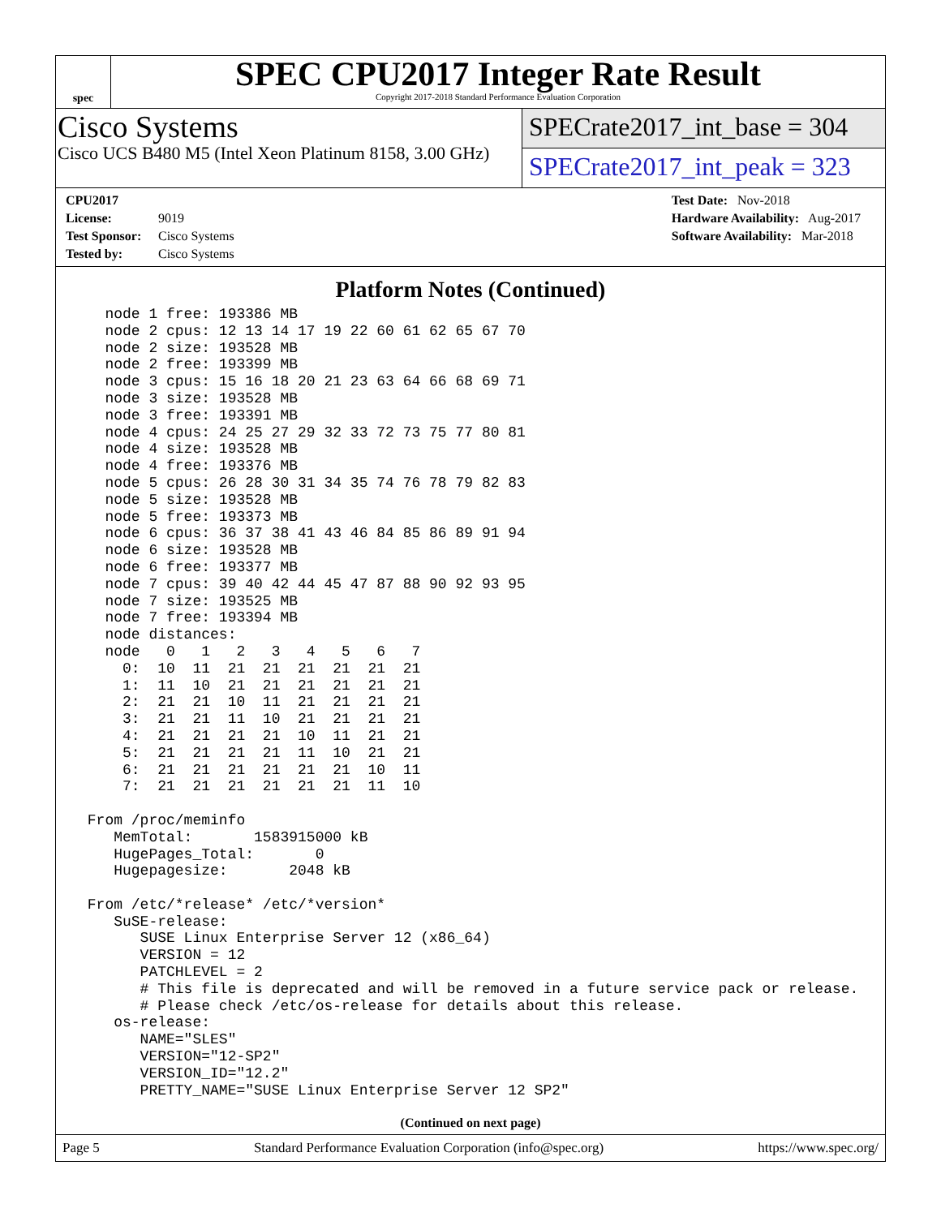spec
SPEC CPU2017 Integer Rate Result
Copyright 2017-2018 Standard Performance Evaluation Corporation
Cisco Systems
Cisco UCS B480 M5 (Intel Xeon Platinum 8158, 3.00 GHz)
SPECrate2017_int_base = 304
SPECrate2017_int_peak = 323
CPU2017 License: 9019
Test Sponsor: Cisco Systems
Tested by: Cisco Systems
Test Date: Nov-2018
Hardware Availability: Aug-2017
Software Availability: Mar-2018
Platform Notes (Continued)
   node 1 free: 193386 MB
   node 2 cpus: 12 13 14 17 19 22 60 61 62 65 67 70
   node 2 size: 193528 MB
   node 2 free: 193399 MB
   node 3 cpus: 15 16 18 20 21 23 63 64 66 68 69 71
   node 3 size: 193528 MB
   node 3 free: 193391 MB
   node 4 cpus: 24 25 27 29 32 33 72 73 75 77 80 81
   node 4 size: 193528 MB
   node 4 free: 193376 MB
   node 5 cpus: 26 28 30 31 34 35 74 76 78 79 82 83
   node 5 size: 193528 MB
   node 5 free: 193373 MB
   node 6 cpus: 36 37 38 41 43 46 84 85 86 89 91 94
   node 6 size: 193528 MB
   node 6 free: 193377 MB
   node 7 cpus: 39 40 42 44 45 47 87 88 90 92 93 95
   node 7 size: 193525 MB
   node 7 free: 193394 MB
   node distances:
   node   0   1   2   3   4   5   6   7
     0:  10  11  21  21  21  21  21  21
     1:  11  10  21  21  21  21  21  21
     2:  21  21  10  11  21  21  21  21
     3:  21  21  11  10  21  21  21  21
     4:  21  21  21  21  10  11  21  21
     5:  21  21  21  21  11  10  21  21
     6:  21  21  21  21  21  21  10  11
     7:  21  21  21  21  21  21  11  10

 From /proc/meminfo
    MemTotal:       1583915000 kB
    HugePages_Total:       0
    Hugepagesize:       2048 kB

 From /etc/*release* /etc/*version*
    SuSE-release:
       SUSE Linux Enterprise Server 12 (x86_64)
       VERSION = 12
       PATCHLEVEL = 2
       # This file is deprecated and will be removed in a future service pack or release.
       # Please check /etc/os-release for details about this release.
    os-release:
       NAME="SLES"
       VERSION="12-SP2"
       VERSION_ID="12.2"
       PRETTY_NAME="SUSE Linux Enterprise Server 12 SP2"
(Continued on next page)
Page 5 Standard Performance Evaluation Corporation (info@spec.org) https://www.spec.org/